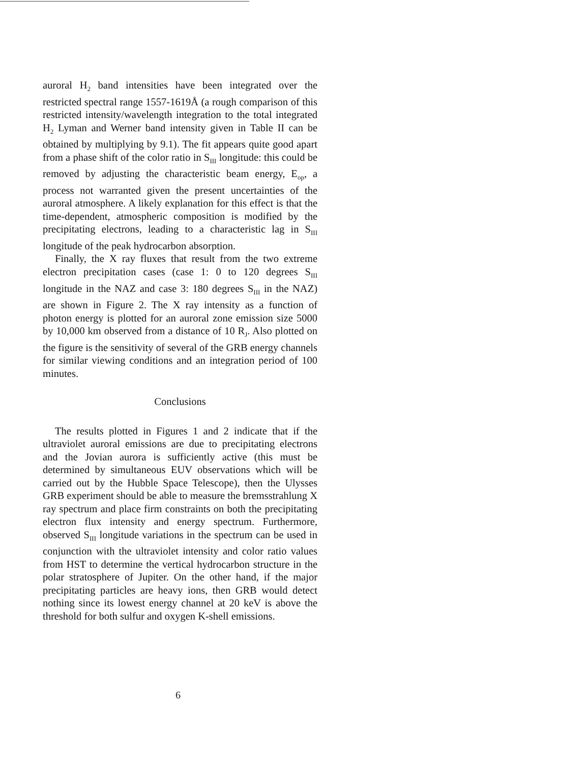auroral H<sub>2</sub> band intensities have been integrated over the restricted spectral range 1557-1619Å (a rough comparison of this restricted intensity/wavelength integration to the total integrated H<sub>2</sub> Lyman and Werner band intensity given in Table II can be obtained by multiplying by 9.1). The fit appears quite good apart from a phase shift of the color ratio in S<sub>III</sub> longitude: this could be removed by adjusting the characteristic beam energy, E<sub>op</sub>, a process not warranted given the present uncertainties of the auroral atmosphere. A likely explanation for this effect is that the time-dependent, atmospheric composition is modified by the precipitating electrons, leading to a characteristic lag in S<sub>III</sub> longitude of the peak hydrocarbon absorption.
Finally, the X ray fluxes that result from the two extreme electron precipitation cases (case 1: 0 to 120 degrees S<sub>III</sub> longitude in the NAZ and case 3: 180 degrees S<sub>III</sub> in the NAZ) are shown in Figure 2. The X ray intensity as a function of photon energy is plotted for an auroral zone emission size 5000 by 10,000 km observed from a distance of 10 R<sub>J</sub>. Also plotted on the figure is the sensitivity of several of the GRB energy channels for similar viewing conditions and an integration period of 100 minutes.
Conclusions
The results plotted in Figures 1 and 2 indicate that if the ultraviolet auroral emissions are due to precipitating electrons and the Jovian aurora is sufficiently active (this must be determined by simultaneous EUV observations which will be carried out by the Hubble Space Telescope), then the Ulysses GRB experiment should be able to measure the bremsstrahlung X ray spectrum and place firm constraints on both the precipitating electron flux intensity and energy spectrum. Furthermore, observed S<sub>III</sub> longitude variations in the spectrum can be used in conjunction with the ultraviolet intensity and color ratio values from HST to determine the vertical hydrocarbon structure in the polar stratosphere of Jupiter. On the other hand, if the major precipitating particles are heavy ions, then GRB would detect nothing since its lowest energy channel at 20 keV is above the threshold for both sulfur and oxygen K-shell emissions.
6